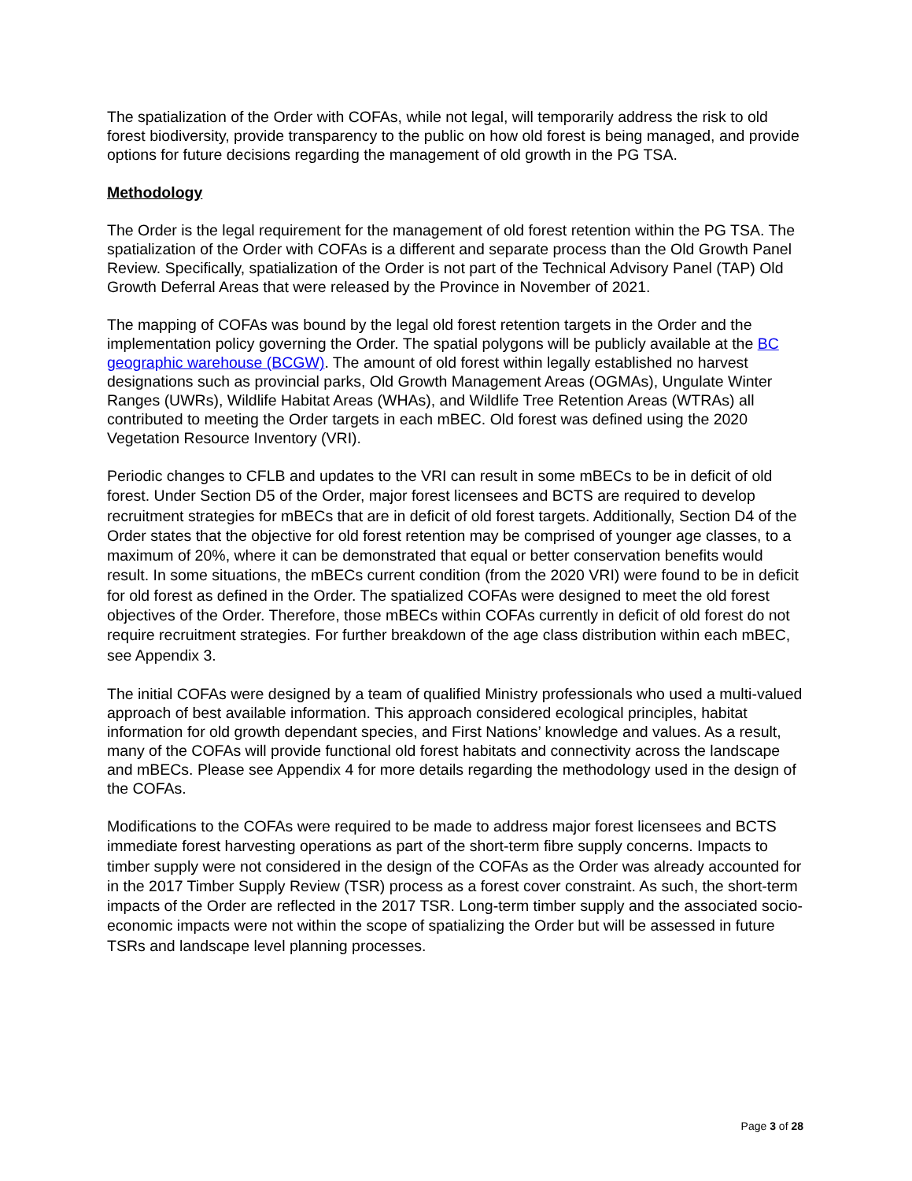The spatialization of the Order with COFAs, while not legal, will temporarily address the risk to old forest biodiversity, provide transparency to the public on how old forest is being managed, and provide options for future decisions regarding the management of old growth in the PG TSA.
Methodology
The Order is the legal requirement for the management of old forest retention within the PG TSA. The spatialization of the Order with COFAs is a different and separate process than the Old Growth Panel Review. Specifically, spatialization of the Order is not part of the Technical Advisory Panel (TAP) Old Growth Deferral Areas that were released by the Province in November of 2021.
The mapping of COFAs was bound by the legal old forest retention targets in the Order and the implementation policy governing the Order. The spatial polygons will be publicly available at the BC geographic warehouse (BCGW). The amount of old forest within legally established no harvest designations such as provincial parks, Old Growth Management Areas (OGMAs), Ungulate Winter Ranges (UWRs), Wildlife Habitat Areas (WHAs), and Wildlife Tree Retention Areas (WTRAs) all contributed to meeting the Order targets in each mBEC. Old forest was defined using the 2020 Vegetation Resource Inventory (VRI).
Periodic changes to CFLB and updates to the VRI can result in some mBECs to be in deficit of old forest. Under Section D5 of the Order, major forest licensees and BCTS are required to develop recruitment strategies for mBECs that are in deficit of old forest targets. Additionally, Section D4 of the Order states that the objective for old forest retention may be comprised of younger age classes, to a maximum of 20%, where it can be demonstrated that equal or better conservation benefits would result. In some situations, the mBECs current condition (from the 2020 VRI) were found to be in deficit for old forest as defined in the Order. The spatialized COFAs were designed to meet the old forest objectives of the Order. Therefore, those mBECs within COFAs currently in deficit of old forest do not require recruitment strategies. For further breakdown of the age class distribution within each mBEC, see Appendix 3.
The initial COFAs were designed by a team of qualified Ministry professionals who used a multi-valued approach of best available information. This approach considered ecological principles, habitat information for old growth dependant species, and First Nations’ knowledge and values. As a result, many of the COFAs will provide functional old forest habitats and connectivity across the landscape and mBECs. Please see Appendix 4 for more details regarding the methodology used in the design of the COFAs.
Modifications to the COFAs were required to be made to address major forest licensees and BCTS immediate forest harvesting operations as part of the short-term fibre supply concerns. Impacts to timber supply were not considered in the design of the COFAs as the Order was already accounted for in the 2017 Timber Supply Review (TSR) process as a forest cover constraint. As such, the short-term impacts of the Order are reflected in the 2017 TSR. Long-term timber supply and the associated socio-economic impacts were not within the scope of spatializing the Order but will be assessed in future TSRs and landscape level planning processes.
Page 3 of 28